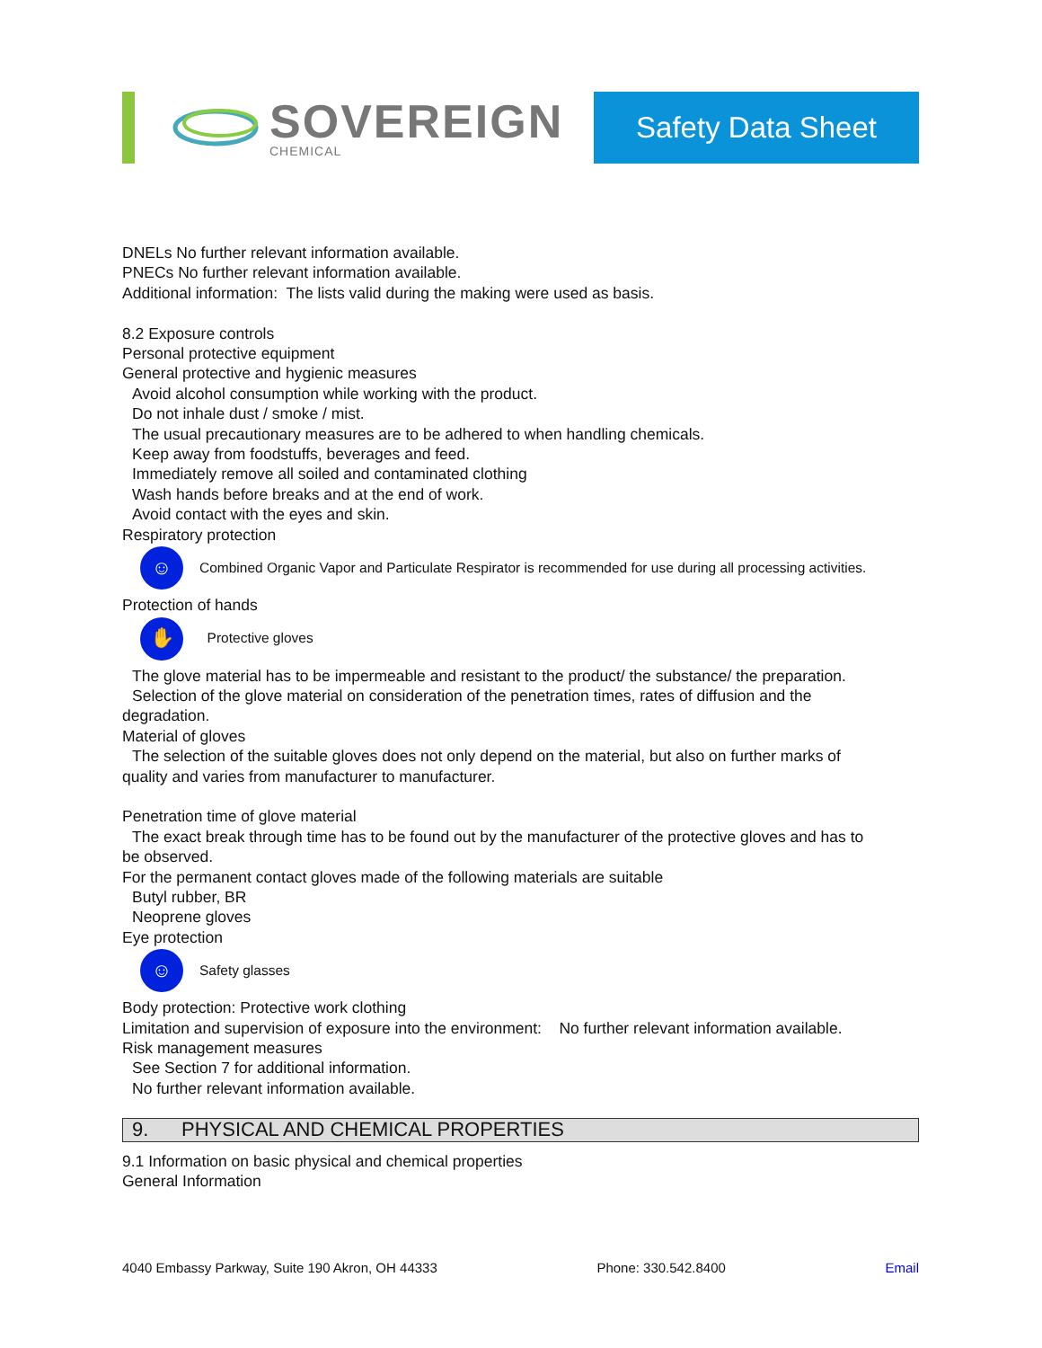SOVEREIGN
CHEMICAL
Safety Data Sheet
DNELs No further relevant information available.
PNECs No further relevant information available.
Additional information: The lists valid during the making were used as basis.
8.2 Exposure controls
Personal protective equipment
General protective and hygienic measures
Avoid alcohol consumption while working with the product.
Do not inhale dust / smoke / mist.
The usual precautionary measures are to be adhered to when handling chemicals.
Keep away from foodstuffs, beverages and feed.
Immediately remove all soiled and contaminated clothing
Wash hands before breaks and at the end of work.
Avoid contact with the eyes and skin.
Respiratory protection
☺
Combined Organic Vapor and Particulate Respirator is recommended for use during all processing activities.
Protection of hands
✋
Protective gloves
The glove material has to be impermeable and resistant to the product/ the substance/ the preparation.
Selection of the glove material on consideration of the penetration times, rates of diffusion and the
degradation.
Material of gloves
The selection of the suitable gloves does not only depend on the material, but also on further marks of
quality and varies from manufacturer to manufacturer.
Penetration time of glove material
The exact break through time has to be found out by the manufacturer of the protective gloves and has to
be observed.
For the permanent contact gloves made of the following materials are suitable
Butyl rubber, BR
Neoprene gloves
Eye protection
☺
Safety glasses
Body protection: Protective work clothing
Limitation and supervision of exposure into the environment: No further relevant information available.
Risk management measures
See Section 7 for additional information.
No further relevant information available.
9. PHYSICAL AND CHEMICAL PROPERTIES
9.1 Information on basic physical and chemical properties
General Information
4040 Embassy Parkway, Suite 190 Akron, OH 44333 Phone: 330.542.8400 Email